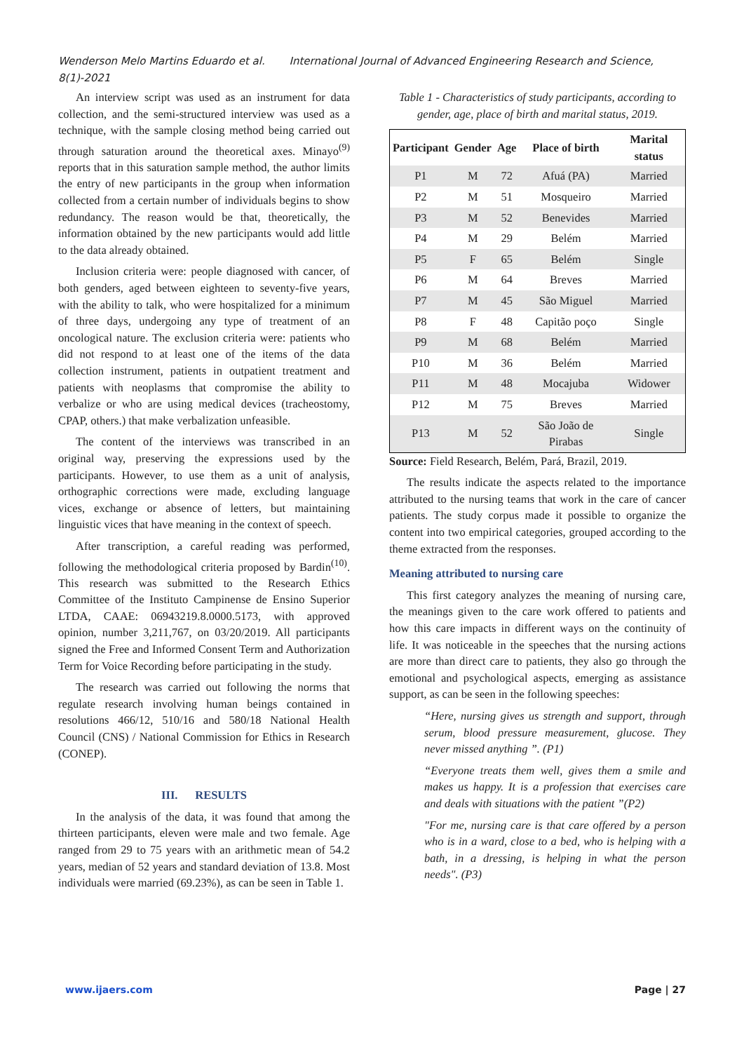Wenderson Melo Martins Eduardo et al. International Journal of Advanced Engineering Research and Science, 8(1)-2021
An interview script was used as an instrument for data collection, and the semi-structured interview was used as a technique, with the sample closing method being carried out through saturation around the theoretical axes. Minayo<sup>(9)</sup> reports that in this saturation sample method, the author limits the entry of new participants in the group when information collected from a certain number of individuals begins to show redundancy. The reason would be that, theoretically, the information obtained by the new participants would add little to the data already obtained.
Inclusion criteria were: people diagnosed with cancer, of both genders, aged between eighteen to seventy-five years, with the ability to talk, who were hospitalized for a minimum of three days, undergoing any type of treatment of an oncological nature. The exclusion criteria were: patients who did not respond to at least one of the items of the data collection instrument, patients in outpatient treatment and patients with neoplasms that compromise the ability to verbalize or who are using medical devices (tracheostomy, CPAP, others.) that make verbalization unfeasible.
The content of the interviews was transcribed in an original way, preserving the expressions used by the participants. However, to use them as a unit of analysis, orthographic corrections were made, excluding language vices, exchange or absence of letters, but maintaining linguistic vices that have meaning in the context of speech.
After transcription, a careful reading was performed, following the methodological criteria proposed by Bardin<sup>(10)</sup>. This research was submitted to the Research Ethics Committee of the Instituto Campinense de Ensino Superior LTDA, CAAE: 06943219.8.0000.5173, with approved opinion, number 3,211,767, on 03/20/2019. All participants signed the Free and Informed Consent Term and Authorization Term for Voice Recording before participating in the study.
The research was carried out following the norms that regulate research involving human beings contained in resolutions 466/12, 510/16 and 580/18 National Health Council (CNS) / National Commission for Ethics in Research (CONEP).
III. RESULTS
In the analysis of the data, it was found that among the thirteen participants, eleven were male and two female. Age ranged from 29 to 75 years with an arithmetic mean of 54.2 years, median of 52 years and standard deviation of 13.8. Most individuals were married (69.23%), as can be seen in Table 1.
Table 1 - Characteristics of study participants, according to gender, age, place of birth and marital status, 2019.
| Participant | Gender | Age | Place of birth | Marital status |
| --- | --- | --- | --- | --- |
| P1 | M | 72 | Afuá (PA) | Married |
| P2 | M | 51 | Mosqueiro | Married |
| P3 | M | 52 | Benevides | Married |
| P4 | M | 29 | Belém | Married |
| P5 | F | 65 | Belém | Single |
| P6 | M | 64 | Breves | Married |
| P7 | M | 45 | São Miguel | Married |
| P8 | F | 48 | Capitão poço | Single |
| P9 | M | 68 | Belém | Married |
| P10 | M | 36 | Belém | Married |
| P11 | M | 48 | Mocajuba | Widower |
| P12 | M | 75 | Breves | Married |
| P13 | M | 52 | São João de Pirabas | Single |
Source: Field Research, Belém, Pará, Brazil, 2019.
The results indicate the aspects related to the importance attributed to the nursing teams that work in the care of cancer patients. The study corpus made it possible to organize the content into two empirical categories, grouped according to the theme extracted from the responses.
Meaning attributed to nursing care
This first category analyzes the meaning of nursing care, the meanings given to the care work offered to patients and how this care impacts in different ways on the continuity of life. It was noticeable in the speeches that the nursing actions are more than direct care to patients, they also go through the emotional and psychological aspects, emerging as assistance support, as can be seen in the following speeches:
“Here, nursing gives us strength and support, through serum, blood pressure measurement, glucose. They never missed anything ”. (P1)
“Everyone treats them well, gives them a smile and makes us happy. It is a profession that exercises care and deals with situations with the patient ”(P2)
"For me, nursing care is that care offered by a person who is in a ward, close to a bed, who is helping with a bath, in a dressing, is helping in what the person needs". (P3)
www.ijaers.com Page | 27